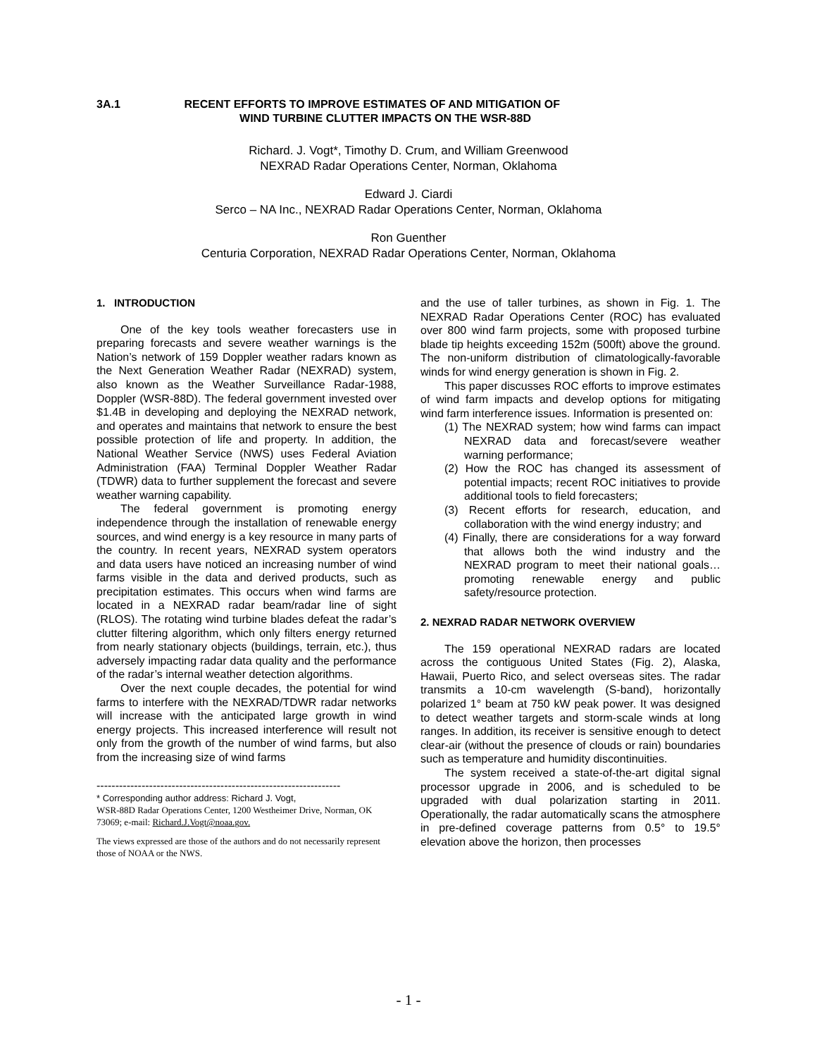3A.1 RECENT EFFORTS TO IMPROVE ESTIMATES OF AND MITIGATION OF
WIND TURBINE CLUTTER IMPACTS ON THE WSR-88D
Richard. J. Vogt*, Timothy D. Crum, and William Greenwood
NEXRAD Radar Operations Center, Norman, Oklahoma
Edward J. Ciardi
Serco – NA Inc., NEXRAD Radar Operations Center, Norman, Oklahoma
Ron Guenther
Centuria Corporation, NEXRAD Radar Operations Center, Norman, Oklahoma
1. INTRODUCTION
One of the key tools weather forecasters use in preparing forecasts and severe weather warnings is the Nation’s network of 159 Doppler weather radars known as the Next Generation Weather Radar (NEXRAD) system, also known as the Weather Surveillance Radar-1988, Doppler (WSR-88D). The federal government invested over $1.4B in developing and deploying the NEXRAD network, and operates and maintains that network to ensure the best possible protection of life and property. In addition, the National Weather Service (NWS) uses Federal Aviation Administration (FAA) Terminal Doppler Weather Radar (TDWR) data to further supplement the forecast and severe weather warning capability.
The federal government is promoting energy independence through the installation of renewable energy sources, and wind energy is a key resource in many parts of the country. In recent years, NEXRAD system operators and data users have noticed an increasing number of wind farms visible in the data and derived products, such as precipitation estimates. This occurs when wind farms are located in a NEXRAD radar beam/radar line of sight (RLOS). The rotating wind turbine blades defeat the radar’s clutter filtering algorithm, which only filters energy returned from nearly stationary objects (buildings, terrain, etc.), thus adversely impacting radar data quality and the performance of the radar’s internal weather detection algorithms.
Over the next couple decades, the potential for wind farms to interfere with the NEXRAD/TDWR radar networks will increase with the anticipated large growth in wind energy projects. This increased interference will result not only from the growth of the number of wind farms, but also from the increasing size of wind farms
-----------------------------------------------------------------
* Corresponding author address: Richard J. Vogt,
WSR-88D Radar Operations Center, 1200 Westheimer Drive, Norman, OK 73069; e-mail: Richard.J.Vogt@noaa.gov.
The views expressed are those of the authors and do not necessarily represent those of NOAA or the NWS.
and the use of taller turbines, as shown in Fig. 1. The NEXRAD Radar Operations Center (ROC) has evaluated over 800 wind farm projects, some with proposed turbine blade tip heights exceeding 152m (500ft) above the ground. The non-uniform distribution of climatologically-favorable winds for wind energy generation is shown in Fig. 2.
This paper discusses ROC efforts to improve estimates of wind farm impacts and develop options for mitigating wind farm interference issues. Information is presented on:
(1) The NEXRAD system; how wind farms can impact NEXRAD data and forecast/severe weather warning performance;
(2) How the ROC has changed its assessment of potential impacts; recent ROC initiatives to provide additional tools to field forecasters;
(3) Recent efforts for research, education, and collaboration with the wind energy industry; and
(4) Finally, there are considerations for a way forward that allows both the wind industry and the NEXRAD program to meet their national goals…promoting renewable energy and public safety/resource protection.
2. NEXRAD RADAR NETWORK OVERVIEW
The 159 operational NEXRAD radars are located across the contiguous United States (Fig. 2), Alaska, Hawaii, Puerto Rico, and select overseas sites. The radar transmits a 10-cm wavelength (S-band), horizontally polarized 1° beam at 750 kW peak power. It was designed to detect weather targets and storm-scale winds at long ranges. In addition, its receiver is sensitive enough to detect clear-air (without the presence of clouds or rain) boundaries such as temperature and humidity discontinuities.
The system received a state-of-the-art digital signal processor upgrade in 2006, and is scheduled to be upgraded with dual polarization starting in 2011. Operationally, the radar automatically scans the atmosphere in pre-defined coverage patterns from 0.5° to 19.5° elevation above the horizon, then processes
- 1 -